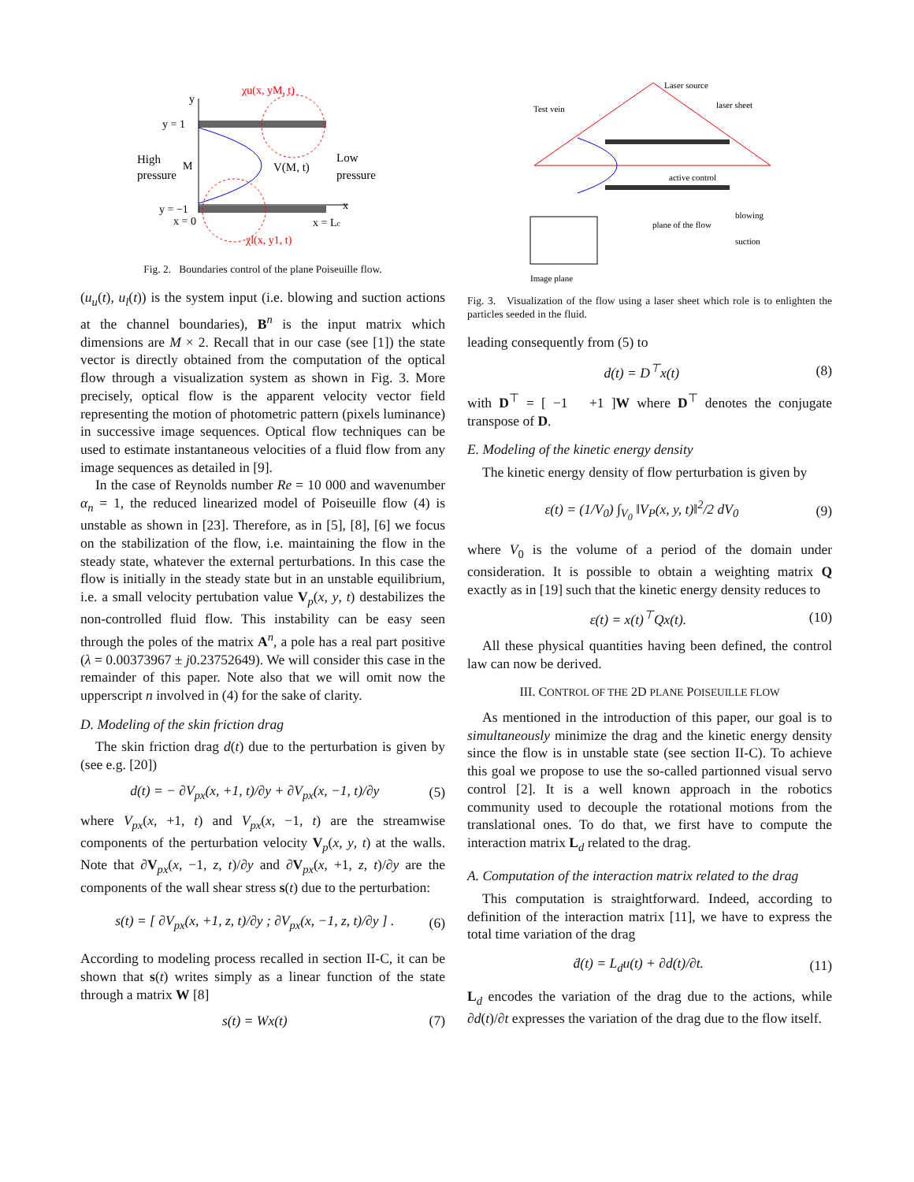y
y = 1
High
pressure
M
V(M, t)
Low
pressure
y = −1
x = 0
x = Lc
x
χu(x, yM, t)
χl(x, y1, t)
Fig. 2. Boundaries control of the plane Poiseuille flow.
(u<sub>u</sub>(t), u<sub>l</sub>(t)) is the system input (i.e. blowing and suction actions at the channel boundaries), B<sup>n</sup> is the input matrix which dimensions are M × 2. Recall that in our case (see [1]) the state vector is directly obtained from the computation of the optical flow through a visualization system as shown in Fig. 3. More precisely, optical flow is the apparent velocity vector field representing the motion of photometric pattern (pixels luminance) in successive image sequences. Optical flow techniques can be used to estimate instantaneous velocities of a fluid flow from any image sequences as detailed in [9].
In the case of Reynolds number Re = 10 000 and wavenumber α<sub>n</sub> = 1, the reduced linearized model of Poiseuille flow (4) is unstable as shown in [23]. Therefore, as in [5], [8], [6] we focus on the stabilization of the flow, i.e. maintaining the flow in the steady state, whatever the external perturbations. In this case the flow is initially in the steady state but in an unstable equilibrium, i.e. a small velocity pertubation value V<sub>p</sub>(x, y, t) destabilizes the non-controlled fluid flow. This instability can be easy seen through the poles of the matrix A<sup>n</sup>, a pole has a real part positive (λ = 0.00373967 ± j0.23752649). We will consider this case in the remainder of this paper. Note also that we will omit now the upperscript n involved in (4) for the sake of clarity.
D. Modeling of the skin friction drag
The skin friction drag d(t) due to the perturbation is given by (see e.g. [20])
d(t) = − ∂V<sub>px</sub>(x, +1, t)/∂y + ∂V<sub>px</sub>(x, −1, t)/∂y (5)
where V<sub>px</sub>(x, +1, t) and V<sub>px</sub>(x, −1, t) are the streamwise components of the perturbation velocity V<sub>p</sub>(x, y, t) at the walls. Note that ∂V<sub>px</sub>(x, −1, z, t)/∂y and ∂V<sub>px</sub>(x, +1, z, t)/∂y are the components of the wall shear stress s(t) due to the perturbation:
s(t) = [ ∂V<sub>px</sub>(x, +1, z, t)/∂y ; ∂V<sub>px</sub>(x, −1, z, t)/∂y ] . (6)
According to modeling process recalled in section II-C, it can be shown that s(t) writes simply as a linear function of the state through a matrix W [8]
s(t) = Wx(t) (7)
Laser source
laser sheet
Test vein
active control
blowing
suction
plane of the flow
Image plane
Fig. 3. Visualization of the flow using a laser sheet which role is to enlighten the particles seeded in the fluid.
leading consequently from (5) to
d(t) = D<sup>⊤</sup>x(t) (8)
with D<sup>⊤</sup> = [ −1 +1 ]W where D<sup>⊤</sup> denotes the conjugate transpose of D.
E. Modeling of the kinetic energy density
The kinetic energy density of flow perturbation is given by
ε(t) = (1/V<sub>0</sub>) ∫<sub>V<sub>0</sub></sub> ‖V<sub>P</sub>(x, y, t)‖<sup>2</sup>/2 dV<sub>0</sub> (9)
where V<sub>0</sub> is the volume of a period of the domain under consideration. It is possible to obtain a weighting matrix Q exactly as in [19] such that the kinetic energy density reduces to
ε(t) = x(t)<sup>⊤</sup>Qx(t). (10)
All these physical quantities having been defined, the control law can now be derived.
III. CONTROL OF THE 2D PLANE POISEUILLE FLOW
As mentioned in the introduction of this paper, our goal is to simultaneously minimize the drag and the kinetic energy density since the flow is in unstable state (see section II-C). To achieve this goal we propose to use the so-called partionned visual servo control [2]. It is a well known approach in the robotics community used to decouple the rotational motions from the translational ones. To do that, we first have to compute the interaction matrix L<sub>d</sub> related to the drag.
A. Computation of the interaction matrix related to the drag
This computation is straightforward. Indeed, according to definition of the interaction matrix [11], we have to express the total time variation of the drag
ḋ(t) = L<sub>d</sub>u(t) + ∂d(t)/∂t. (11)
L<sub>d</sub> encodes the variation of the drag due to the actions, while ∂d(t)/∂t expresses the variation of the drag due to the flow itself.